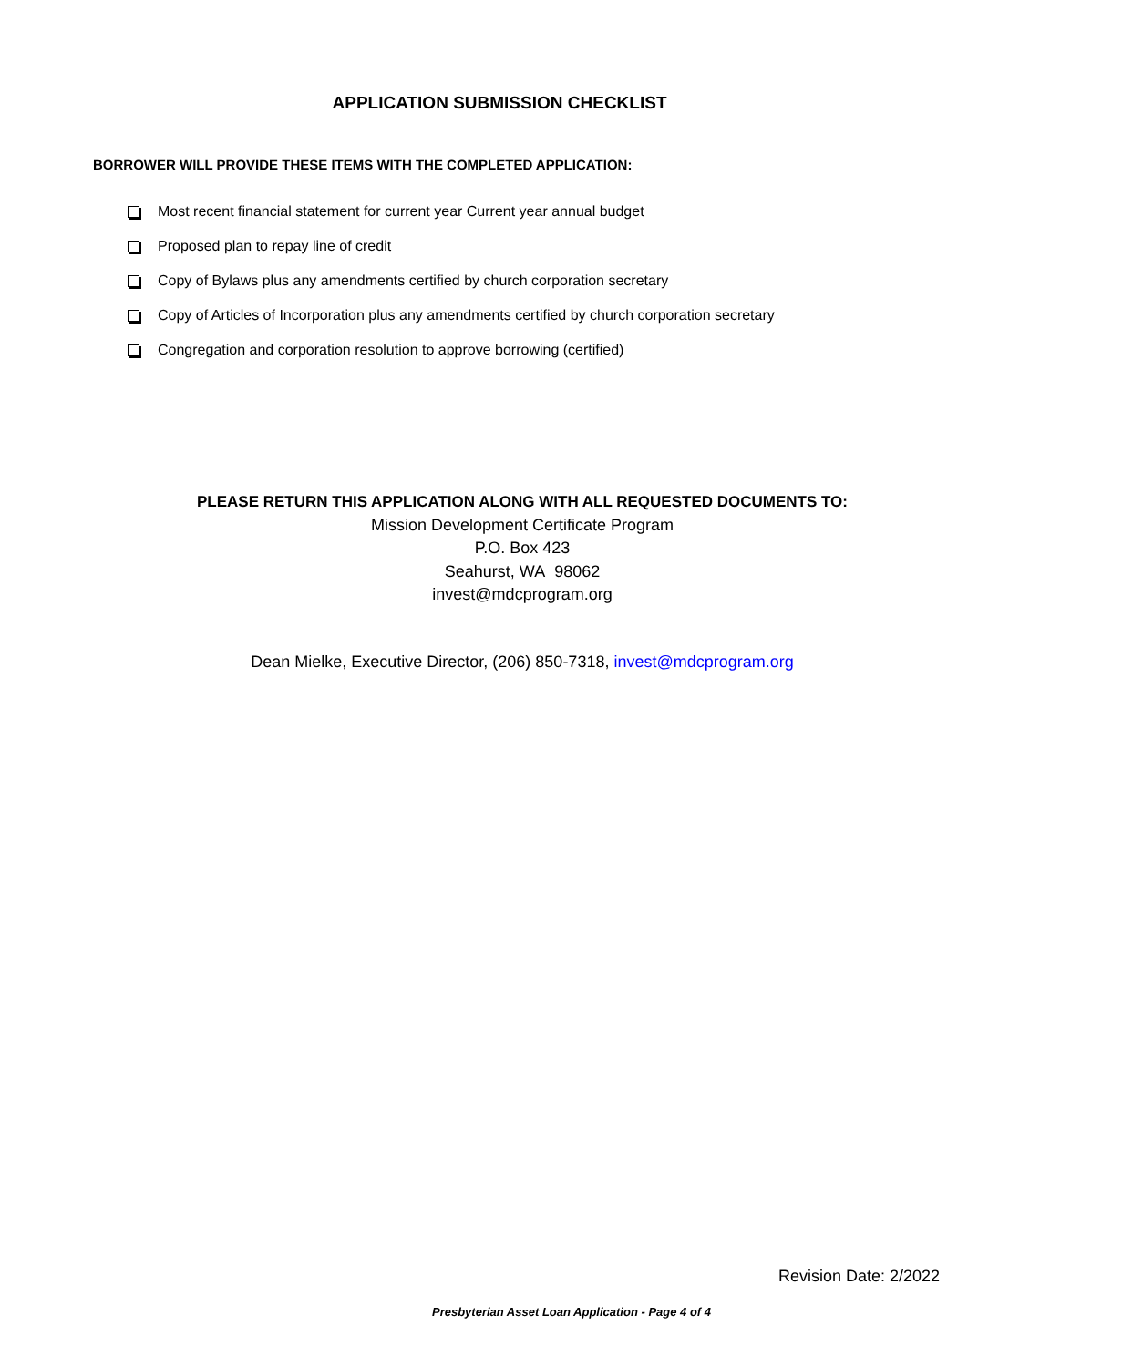APPLICATION SUBMISSION CHECKLIST
BORROWER WILL PROVIDE THESE ITEMS WITH THE COMPLETED APPLICATION:
Most recent financial statement for current year Current year annual budget
Proposed plan to repay line of credit
Copy of Bylaws plus any amendments certified by church corporation secretary
Copy of Articles of Incorporation plus any amendments certified by church corporation secretary
Congregation and corporation resolution to approve borrowing (certified)
PLEASE RETURN THIS APPLICATION ALONG WITH ALL REQUESTED DOCUMENTS TO:
Mission Development Certificate Program
P.O. Box 423
Seahurst, WA 98062
invest@mdcprogram.org
Dean Mielke, Executive Director, (206) 850-7318, invest@mdcprogram.org
Revision Date: 2/2022
Presbyterian Asset Loan Application - Page 4 of 4